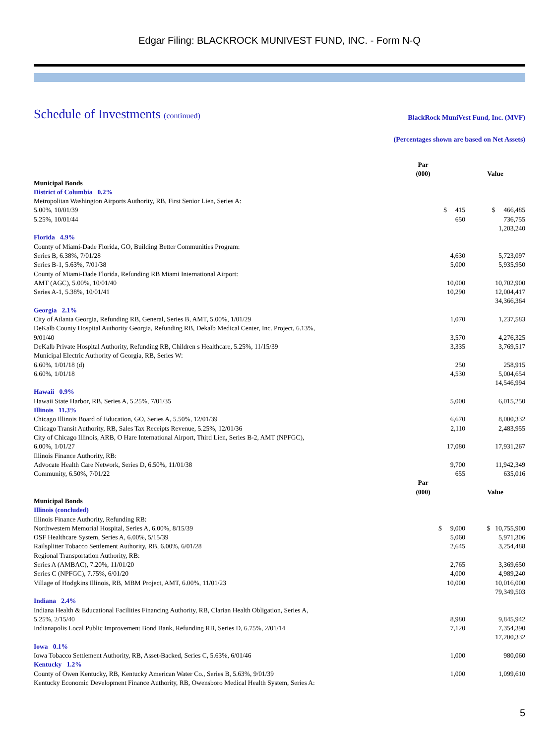Edgar Filing: BLACKROCK MUNIVEST FUND, INC. - Form N-Q
Schedule of Investments (continued)
BlackRock MuniVest Fund, Inc. (MVF)
(Percentages shown are based on Net Assets)
| | Par (000) | Value |
| --- | --- | --- |
| Municipal Bonds | | |
| District of Columbia 0.2% | | |
| Metropolitan Washington Airports Authority, RB, First Senior Lien, Series A: | | |
| 5.00%, 10/01/39 | $ 415 | $ 466,485 |
| 5.25%, 10/01/44 | 650 | 736,755 |
| | | 1,203,240 |
| Florida 4.9% | | |
| County of Miami-Dade Florida, GO, Building Better Communities Program: | | |
| Series B, 6.38%, 7/01/28 | 4,630 | 5,723,097 |
| Series B-1, 5.63%, 7/01/38 | 5,000 | 5,935,950 |
| County of Miami-Dade Florida, Refunding RB Miami International Airport: | | |
| AMT (AGC), 5.00%, 10/01/40 | 10,000 | 10,702,900 |
| Series A-1, 5.38%, 10/01/41 | 10,290 | 12,004,417 |
| | | 34,366,364 |
| Georgia 2.1% | | |
| City of Atlanta Georgia, Refunding RB, General, Series B, AMT, 5.00%, 1/01/29 | 1,070 | 1,237,583 |
| DeKalb County Hospital Authority Georgia, Refunding RB, Dekalb Medical Center, Inc. Project, 6.13%, 9/01/40 | 3,570 | 4,276,325 |
| DeKalb Private Hospital Authority, Refunding RB, Children s Healthcare, 5.25%, 11/15/39 | 3,335 | 3,769,517 |
| Municipal Electric Authority of Georgia, RB, Series W: | | |
| 6.60%, 1/01/18 (d) | 250 | 258,915 |
| 6.60%, 1/01/18 | 4,530 | 5,004,654 |
| | | 14,546,994 |
| Hawaii 0.9% | | |
| Hawaii State Harbor, RB, Series A, 5.25%, 7/01/35 | 5,000 | 6,015,250 |
| Illinois 11.3% | | |
| Chicago Illinois Board of Education, GO, Series A, 5.50%, 12/01/39 | 6,670 | 8,000,332 |
| Chicago Transit Authority, RB, Sales Tax Receipts Revenue, 5.25%, 12/01/36 | 2,110 | 2,483,955 |
| City of Chicago Illinois, ARB, O Hare International Airport, Third Lien, Series B-2, AMT (NPFGC), 6.00%, 1/01/27 | 17,080 | 17,931,267 |
| Illinois Finance Authority, RB: | | |
| Advocate Health Care Network, Series D, 6.50%, 11/01/38 | 9,700 | 11,942,349 |
| Community, 6.50%, 7/01/22 | 655 | 635,016 |
| | Par (000) | Value |
| --- | --- | --- |
| Municipal Bonds | | |
| Illinois (concluded) | | |
| Illinois Finance Authority, Refunding RB: | | |
| Northwestern Memorial Hospital, Series A, 6.00%, 8/15/39 | $ 9,000 | $ 10,755,900 |
| OSF Healthcare System, Series A, 6.00%, 5/15/39 | 5,060 | 5,971,306 |
| Railsplitter Tobacco Settlement Authority, RB, 6.00%, 6/01/28 | 2,645 | 3,254,488 |
| Regional Transportation Authority, RB: | | |
| Series A (AMBAC), 7.20%, 11/01/20 | 2,765 | 3,369,650 |
| Series C (NPFGC), 7.75%, 6/01/20 | 4,000 | 4,989,240 |
| Village of Hodgkins Illinois, RB, MBM Project, AMT, 6.00%, 11/01/23 | 10,000 | 10,016,000 |
| | | 79,349,503 |
| Indiana 2.4% | | |
| Indiana Health & Educational Facilities Financing Authority, RB, Clarian Health Obligation, Series A, 5.25%, 2/15/40 | 8,980 | 9,845,942 |
| Indianapolis Local Public Improvement Bond Bank, Refunding RB, Series D, 6.75%, 2/01/14 | 7,120 | 7,354,390 |
| | | 17,200,332 |
| Iowa 0.1% | | |
| Iowa Tobacco Settlement Authority, RB, Asset-Backed, Series C, 5.63%, 6/01/46 | 1,000 | 980,060 |
| Kentucky 1.2% | | |
| County of Owen Kentucky, RB, Kentucky American Water Co., Series B, 5.63%, 9/01/39 | 1,000 | 1,099,610 |
| Kentucky Economic Development Finance Authority, RB, Owensboro Medical Health System, Series A: | | |
5